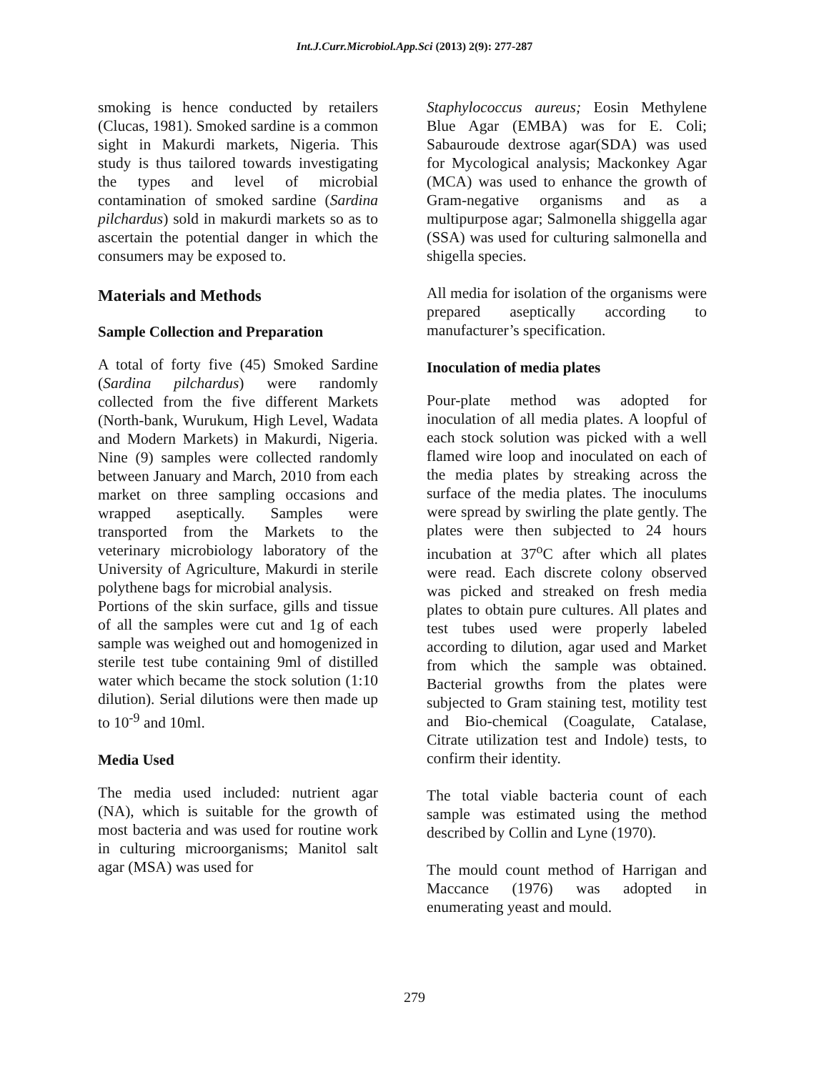Int.J.Curr.Microbiol.App.Sci (2013) 2(9): 277-287
smoking is hence conducted by retailers (Clucas, 1981). Smoked sardine is a common sight in Makurdi markets, Nigeria. This study is thus tailored towards investigating the types and level of microbial contamination of smoked sardine (Sardina pilchardus) sold in makurdi markets so as to ascertain the potential danger in which the consumers may be exposed to.
Materials and Methods
Sample Collection and Preparation
A total of forty five (45) Smoked Sardine (Sardina pilchardus) were randomly collected from the five different Markets (North-bank, Wurukum, High Level, Wadata and Modern Markets) in Makurdi, Nigeria. Nine (9) samples were collected randomly between January and March, 2010 from each market on three sampling occasions and wrapped aseptically. Samples were transported from the Markets to the veterinary microbiology laboratory of the University of Agriculture, Makurdi in sterile polythene bags for microbial analysis.
Portions of the skin surface, gills and tissue of all the samples were cut and 1g of each sample was weighed out and homogenized in sterile test tube containing 9ml of distilled water which became the stock solution (1:10 dilution). Serial dilutions were then made up to 10<sup>-9</sup> and 10ml.
Media Used
The media used included: nutrient agar (NA), which is suitable for the growth of most bacteria and was used for routine work in culturing microorganisms; Manitol salt agar (MSA) was used for
Staphylococcus aureus; Eosin Methylene Blue Agar (EMBA) was for E. Coli; Sabauroude dextrose agar(SDA) was used for Mycological analysis; Mackonkey Agar (MCA) was used to enhance the growth of Gram-negative organisms and as a multipurpose agar; Salmonella shiggella agar (SSA) was used for culturing salmonella and shigella species.
All media for isolation of the organisms were prepared aseptically according to manufacturer’s specification.
Inoculation of media plates
Pour-plate method was adopted for inoculation of all media plates. A loopful of each stock solution was picked with a well flamed wire loop and inoculated on each of the media plates by streaking across the surface of the media plates. The inoculums were spread by swirling the plate gently. The plates were then subjected to 24 hours incubation at 37<sup>o</sup>C after which all plates were read. Each discrete colony observed was picked and streaked on fresh media plates to obtain pure cultures. All plates and test tubes used were properly labeled according to dilution, agar used and Market from which the sample was obtained. Bacterial growths from the plates were subjected to Gram staining test, motility test and Bio-chemical (Coagulate, Catalase, Citrate utilization test and Indole) tests, to confirm their identity.
The total viable bacteria count of each sample was estimated using the method described by Collin and Lyne (1970).
The mould count method of Harrigan and Maccance (1976) was adopted in enumerating yeast and mould.
279